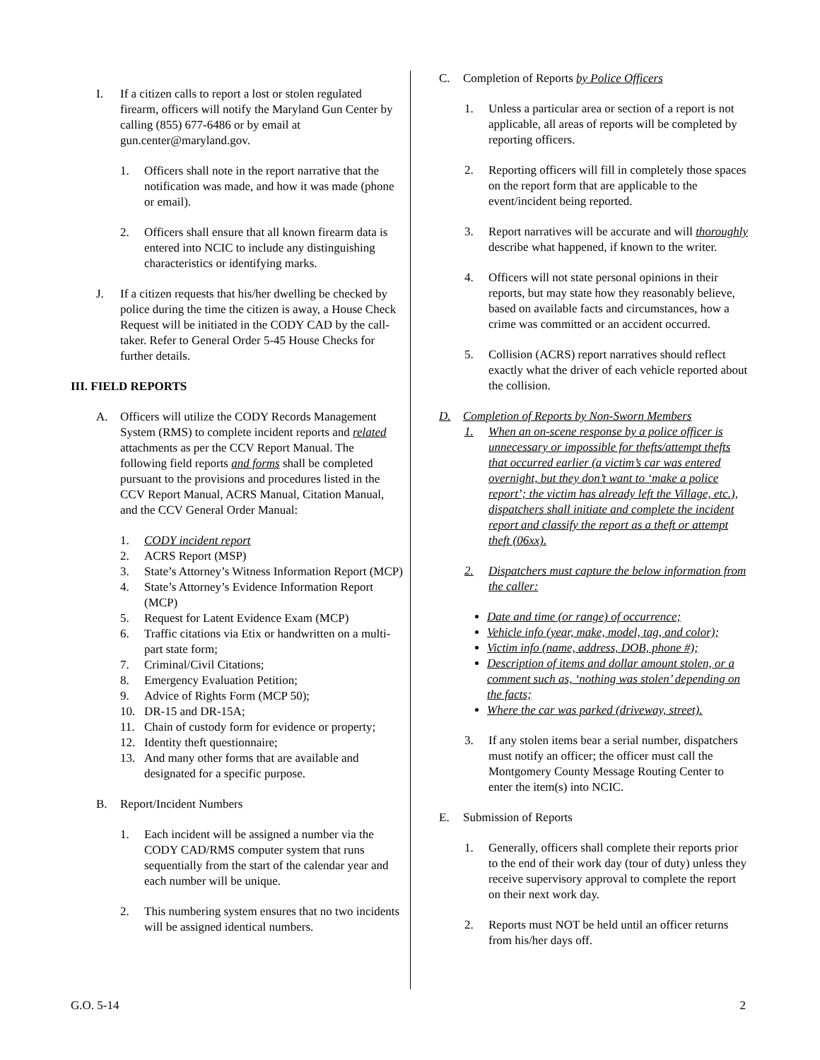I. If a citizen calls to report a lost or stolen regulated firearm, officers will notify the Maryland Gun Center by calling (855) 677-6486 or by email at gun.center@maryland.gov.
1. Officers shall note in the report narrative that the notification was made, and how it was made (phone or email).
2. Officers shall ensure that all known firearm data is entered into NCIC to include any distinguishing characteristics or identifying marks.
J. If a citizen requests that his/her dwelling be checked by police during the time the citizen is away, a House Check Request will be initiated in the CODY CAD by the call-taker. Refer to General Order 5-45 House Checks for further details.
III. FIELD REPORTS
A. Officers will utilize the CODY Records Management System (RMS) to complete incident reports and related attachments as per the CCV Report Manual. The following field reports and forms shall be completed pursuant to the provisions and procedures listed in the CCV Report Manual, ACRS Manual, Citation Manual, and the CCV General Order Manual:
1. CODY incident report
2. ACRS Report (MSP)
3. State’s Attorney’s Witness Information Report (MCP)
4. State’s Attorney’s Evidence Information Report (MCP)
5. Request for Latent Evidence Exam (MCP)
6. Traffic citations via Etix or handwritten on a multi-part state form;
7. Criminal/Civil Citations;
8. Emergency Evaluation Petition;
9. Advice of Rights Form (MCP 50);
10. DR-15 and DR-15A;
11. Chain of custody form for evidence or property;
12. Identity theft questionnaire;
13. And many other forms that are available and designated for a specific purpose.
B. Report/Incident Numbers
1. Each incident will be assigned a number via the CODY CAD/RMS computer system that runs sequentially from the start of the calendar year and each number will be unique.
2. This numbering system ensures that no two incidents will be assigned identical numbers.
C. Completion of Reports by Police Officers
1. Unless a particular area or section of a report is not applicable, all areas of reports will be completed by reporting officers.
2. Reporting officers will fill in completely those spaces on the report form that are applicable to the event/incident being reported.
3. Report narratives will be accurate and will thoroughly describe what happened, if known to the writer.
4. Officers will not state personal opinions in their reports, but may state how they reasonably believe, based on available facts and circumstances, how a crime was committed or an accident occurred.
5. Collision (ACRS) report narratives should reflect exactly what the driver of each vehicle reported about the collision.
D. Completion of Reports by Non-Sworn Members
1. When an on-scene response by a police officer is unnecessary or impossible for thefts/attempt thefts that occurred earlier (a victim’s car was entered overnight, but they don’t want to ‘make a police report’; the victim has already left the Village, etc.), dispatchers shall initiate and complete the incident report and classify the report as a theft or attempt theft (06xx).
2. Dispatchers must capture the below information from the caller:
Date and time (or range) of occurrence;
Vehicle info (year, make, model, tag, and color);
Victim info (name, address, DOB, phone #);
Description of items and dollar amount stolen, or a comment such as, ‘nothing was stolen’ depending on the facts;
Where the car was parked (driveway, street).
3. If any stolen items bear a serial number, dispatchers must notify an officer; the officer must call the Montgomery County Message Routing Center to enter the item(s) into NCIC.
E. Submission of Reports
1. Generally, officers shall complete their reports prior to the end of their work day (tour of duty) unless they receive supervisory approval to complete the report on their next work day.
2. Reports must NOT be held until an officer returns from his/her days off.
G.O. 5-14 2